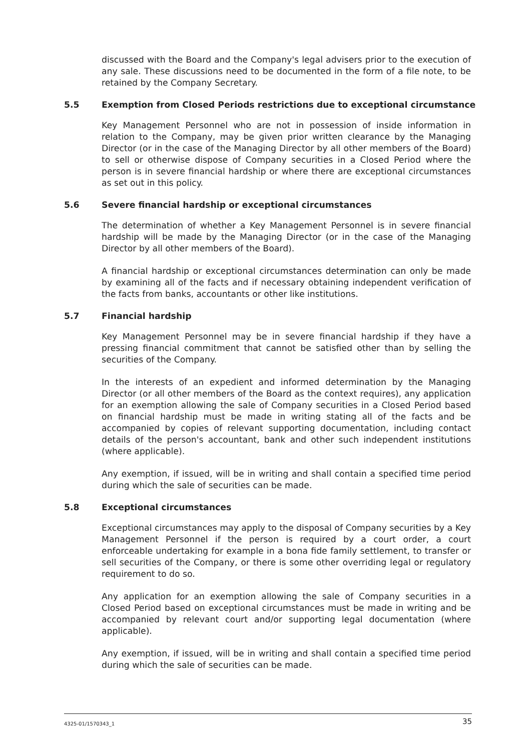discussed with the Board and the Company's legal advisers prior to the execution of any sale. These discussions need to be documented in the form of a file note, to be retained by the Company Secretary.
5.5 Exemption from Closed Periods restrictions due to exceptional circumstance
Key Management Personnel who are not in possession of inside information in relation to the Company, may be given prior written clearance by the Managing Director (or in the case of the Managing Director by all other members of the Board) to sell or otherwise dispose of Company securities in a Closed Period where the person is in severe financial hardship or where there are exceptional circumstances as set out in this policy.
5.6 Severe financial hardship or exceptional circumstances
The determination of whether a Key Management Personnel is in severe financial hardship will be made by the Managing Director (or in the case of the Managing Director by all other members of the Board).
A financial hardship or exceptional circumstances determination can only be made by examining all of the facts and if necessary obtaining independent verification of the facts from banks, accountants or other like institutions.
5.7 Financial hardship
Key Management Personnel may be in severe financial hardship if they have a pressing financial commitment that cannot be satisfied other than by selling the securities of the Company.
In the interests of an expedient and informed determination by the Managing Director (or all other members of the Board as the context requires), any application for an exemption allowing the sale of Company securities in a Closed Period based on financial hardship must be made in writing stating all of the facts and be accompanied by copies of relevant supporting documentation, including contact details of the person's accountant, bank and other such independent institutions (where applicable).
Any exemption, if issued, will be in writing and shall contain a specified time period during which the sale of securities can be made.
5.8 Exceptional circumstances
Exceptional circumstances may apply to the disposal of Company securities by a Key Management Personnel if the person is required by a court order, a court enforceable undertaking for example in a bona fide family settlement, to transfer or sell securities of the Company, or there is some other overriding legal or regulatory requirement to do so.
Any application for an exemption allowing the sale of Company securities in a Closed Period based on exceptional circumstances must be made in writing and be accompanied by relevant court and/or supporting legal documentation (where applicable).
Any exemption, if issued, will be in writing and shall contain a specified time period during which the sale of securities can be made.
4325-01/1570343_1 35